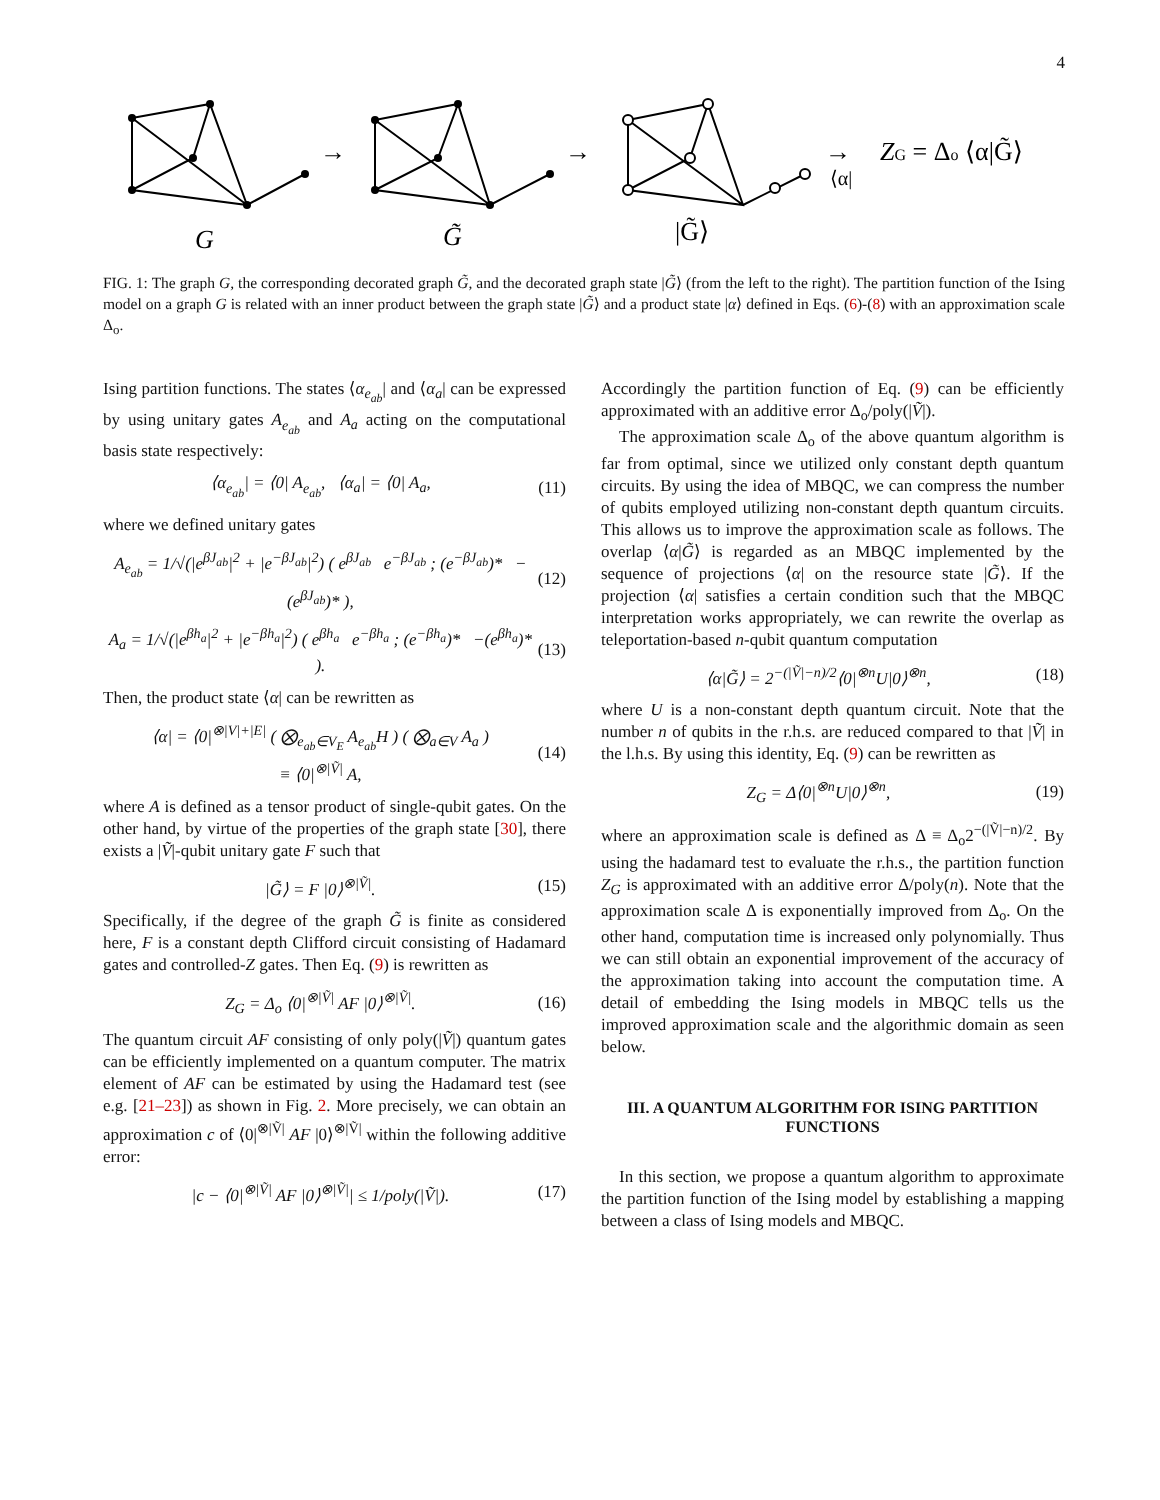4
→
→
→
G
G̃
|G̃⟩
ZG = Δo ⟨α|G̃⟩
⟨α|
FIG. 1: The graph G, the corresponding decorated graph G̃, and the decorated graph state |G̃⟩ (from the left to the right). The partition function of the Ising model on a graph G is related with an inner product between the graph state |G̃⟩ and a product state |α⟩ defined in Eqs. (6)-(8) with an approximation scale Δ<sub>o</sub>.
Ising partition functions. The states ⟨α<sub>e<sub>ab</sub></sub>| and ⟨α<sub>a</sub>| can be expressed by using unitary gates A<sub>e<sub>ab</sub></sub> and A<sub>a</sub> acting on the computational basis state respectively:
⟨α<sub>e<sub>ab</sub></sub>| = ⟨0| A<sub>e<sub>ab</sub></sub>, ⟨α<sub>a</sub>| = ⟨0| A<sub>a</sub>, (11)
where we defined unitary gates
A<sub>e<sub>ab</sub></sub> = 1/√(|e<sup>βJ<sub>ab</sub></sup>|<sup>2</sup> + |e<sup>−βJ<sub>ab</sub></sup>|<sup>2</sup>) ( e<sup>βJ<sub>ab</sub></sup> e<sup>−βJ<sub>ab</sub></sup> ; (e<sup>−βJ<sub>ab</sub></sup>)* −(e<sup>βJ<sub>ab</sub></sup>)* ), (12)
A<sub>a</sub> = 1/√(|e<sup>βh<sub>a</sub></sup>|<sup>2</sup> + |e<sup>−βh<sub>a</sub></sup>|<sup>2</sup>) ( e<sup>βh<sub>a</sub></sup> e<sup>−βh<sub>a</sub></sup> ; (e<sup>−βh<sub>a</sub></sup>)* −(e<sup>βh<sub>a</sub></sup>)* ). (13)
Then, the product state ⟨α| can be rewritten as
⟨α| = ⟨0|<sup>⊗|V|+|E|</sup> ( ⨂<sub>e<sub>ab</sub>∈V<sub>E</sub></sub> A<sub>e<sub>ab</sub></sub>H ) ( ⨂<sub>a∈V</sub> A<sub>a</sub> )
≡ ⟨0|<sup>⊗|Ṽ|</sup> A, (14)
where A is defined as a tensor product of single-qubit gates. On the other hand, by virtue of the properties of the graph state [30], there exists a |Ṽ|-qubit unitary gate F such that
|G̃⟩ = F |0⟩<sup>⊗|Ṽ|</sup>. (15)
Specifically, if the degree of the graph G̃ is finite as considered here, F is a constant depth Clifford circuit consisting of Hadamard gates and controlled-Z gates. Then Eq. (9) is rewritten as
Z<sub>G</sub> = Δ<sub>o</sub> ⟨0|<sup>⊗|Ṽ|</sup> AF |0⟩<sup>⊗|Ṽ|</sup>. (16)
The quantum circuit AF consisting of only poly(|Ṽ|) quantum gates can be efficiently implemented on a quantum computer. The matrix element of AF can be estimated by using the Hadamard test (see e.g. [21–23]) as shown in Fig. 2. More precisely, we can obtain an approximation c of ⟨0|<sup>⊗|Ṽ|</sup> AF |0⟩<sup>⊗|Ṽ|</sup> within the following additive error:
|c − ⟨0|<sup>⊗|Ṽ|</sup> AF |0⟩<sup>⊗|Ṽ|</sup>| ≤ 1/poly(|Ṽ|). (17)
Accordingly the partition function of Eq. (9) can be efficiently approximated with an additive error Δ<sub>o</sub>/poly(|Ṽ|).
The approximation scale Δ<sub>o</sub> of the above quantum algorithm is far from optimal, since we utilized only constant depth quantum circuits. By using the idea of MBQC, we can compress the number of qubits employed utilizing non-constant depth quantum circuits. This allows us to improve the approximation scale as follows. The overlap ⟨α|G̃⟩ is regarded as an MBQC implemented by the sequence of projections ⟨α| on the resource state |G̃⟩. If the projection ⟨α| satisfies a certain condition such that the MBQC interpretation works appropriately, we can rewrite the overlap as teleportation-based n-qubit quantum computation
⟨α|G̃⟩ = 2<sup>−(|Ṽ|−n)/2</sup>⟨0|<sup>⊗n</sup>U|0⟩<sup>⊗n</sup>, (18)
where U is a non-constant depth quantum circuit. Note that the number n of qubits in the r.h.s. are reduced compared to that |Ṽ| in the l.h.s. By using this identity, Eq. (9) can be rewritten as
Z<sub>G</sub> = Δ⟨0|<sup>⊗n</sup>U|0⟩<sup>⊗n</sup>, (19)
where an approximation scale is defined as Δ ≡ Δ<sub>o</sub>2<sup>−(|Ṽ|−n)/2</sup>. By using the hadamard test to evaluate the r.h.s., the partition function Z<sub>G</sub> is approximated with an additive error Δ/poly(n). Note that the approximation scale Δ is exponentially improved from Δ<sub>o</sub>. On the other hand, computation time is increased only polynomially. Thus we can still obtain an exponential improvement of the accuracy of the approximation taking into account the computation time. A detail of embedding the Ising models in MBQC tells us the improved approximation scale and the algorithmic domain as seen below.
III. A QUANTUM ALGORITHM FOR ISING PARTITION FUNCTIONS
In this section, we propose a quantum algorithm to approximate the partition function of the Ising model by establishing a mapping between a class of Ising models and MBQC.